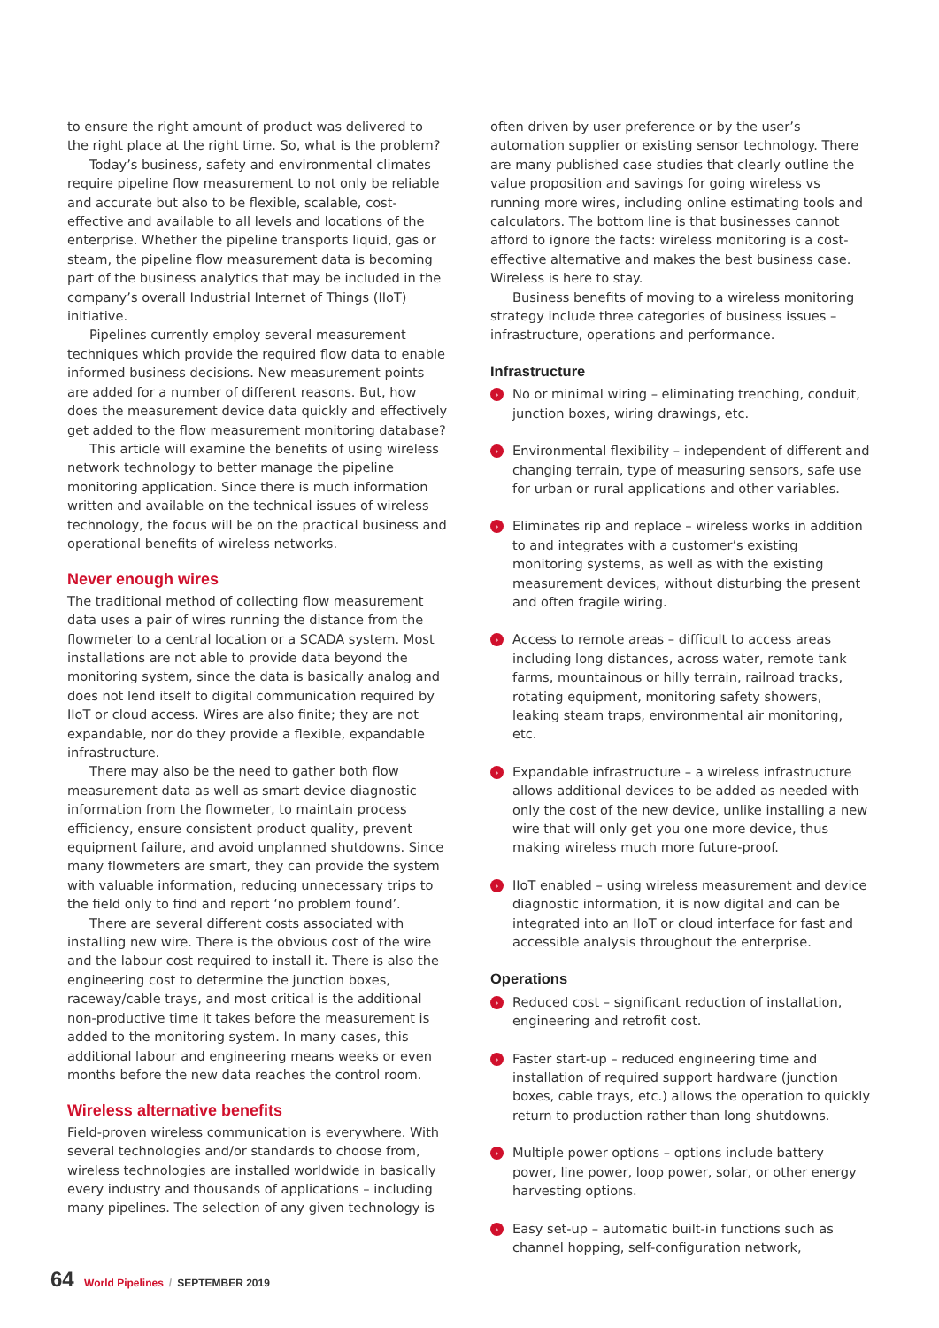to ensure the right amount of product was delivered to the right place at the right time. So, what is the problem?
Today’s business, safety and environmental climates require pipeline flow measurement to not only be reliable and accurate but also to be flexible, scalable, cost-effective and available to all levels and locations of the enterprise. Whether the pipeline transports liquid, gas or steam, the pipeline flow measurement data is becoming part of the business analytics that may be included in the company’s overall Industrial Internet of Things (IIoT) initiative.
Pipelines currently employ several measurement techniques which provide the required flow data to enable informed business decisions. New measurement points are added for a number of different reasons. But, how does the measurement device data quickly and effectively get added to the flow measurement monitoring database?
This article will examine the benefits of using wireless network technology to better manage the pipeline monitoring application. Since there is much information written and available on the technical issues of wireless technology, the focus will be on the practical business and operational benefits of wireless networks.
Never enough wires
The traditional method of collecting flow measurement data uses a pair of wires running the distance from the flowmeter to a central location or a SCADA system. Most installations are not able to provide data beyond the monitoring system, since the data is basically analog and does not lend itself to digital communication required by IIoT or cloud access. Wires are also finite; they are not expandable, nor do they provide a flexible, expandable infrastructure.
There may also be the need to gather both flow measurement data as well as smart device diagnostic information from the flowmeter, to maintain process efficiency, ensure consistent product quality, prevent equipment failure, and avoid unplanned shutdowns. Since many flowmeters are smart, they can provide the system with valuable information, reducing unnecessary trips to the field only to find and report ‘no problem found’.
There are several different costs associated with installing new wire. There is the obvious cost of the wire and the labour cost required to install it. There is also the engineering cost to determine the junction boxes, raceway/cable trays, and most critical is the additional non-productive time it takes before the measurement is added to the monitoring system. In many cases, this additional labour and engineering means weeks or even months before the new data reaches the control room.
Wireless alternative benefits
Field-proven wireless communication is everywhere. With several technologies and/or standards to choose from, wireless technologies are installed worldwide in basically every industry and thousands of applications – including many pipelines. The selection of any given technology is
often driven by user preference or by the user’s automation supplier or existing sensor technology. There are many published case studies that clearly outline the value proposition and savings for going wireless vs running more wires, including online estimating tools and calculators. The bottom line is that businesses cannot afford to ignore the facts: wireless monitoring is a cost-effective alternative and makes the best business case. Wireless is here to stay.
Business benefits of moving to a wireless monitoring strategy include three categories of business issues – infrastructure, operations and performance.
Infrastructure
› No or minimal wiring – eliminating trenching, conduit, junction boxes, wiring drawings, etc.
› Environmental flexibility – independent of different and changing terrain, type of measuring sensors, safe use for urban or rural applications and other variables.
› Eliminates rip and replace – wireless works in addition to and integrates with a customer’s existing monitoring systems, as well as with the existing measurement devices, without disturbing the present and often fragile wiring.
› Access to remote areas – difficult to access areas including long distances, across water, remote tank farms, mountainous or hilly terrain, railroad tracks, rotating equipment, monitoring safety showers, leaking steam traps, environmental air monitoring, etc.
› Expandable infrastructure – a wireless infrastructure allows additional devices to be added as needed with only the cost of the new device, unlike installing a new wire that will only get you one more device, thus making wireless much more future-proof.
› IIoT enabled – using wireless measurement and device diagnostic information, it is now digital and can be integrated into an IIoT or cloud interface for fast and accessible analysis throughout the enterprise.
Operations
› Reduced cost – significant reduction of installation, engineering and retrofit cost.
› Faster start-up – reduced engineering time and installation of required support hardware (junction boxes, cable trays, etc.) allows the operation to quickly return to production rather than long shutdowns.
› Multiple power options – options include battery power, line power, loop power, solar, or other energy harvesting options.
› Easy set-up – automatic built-in functions such as channel hopping, self-configuration network,
64 World Pipelines / SEPTEMBER 2019